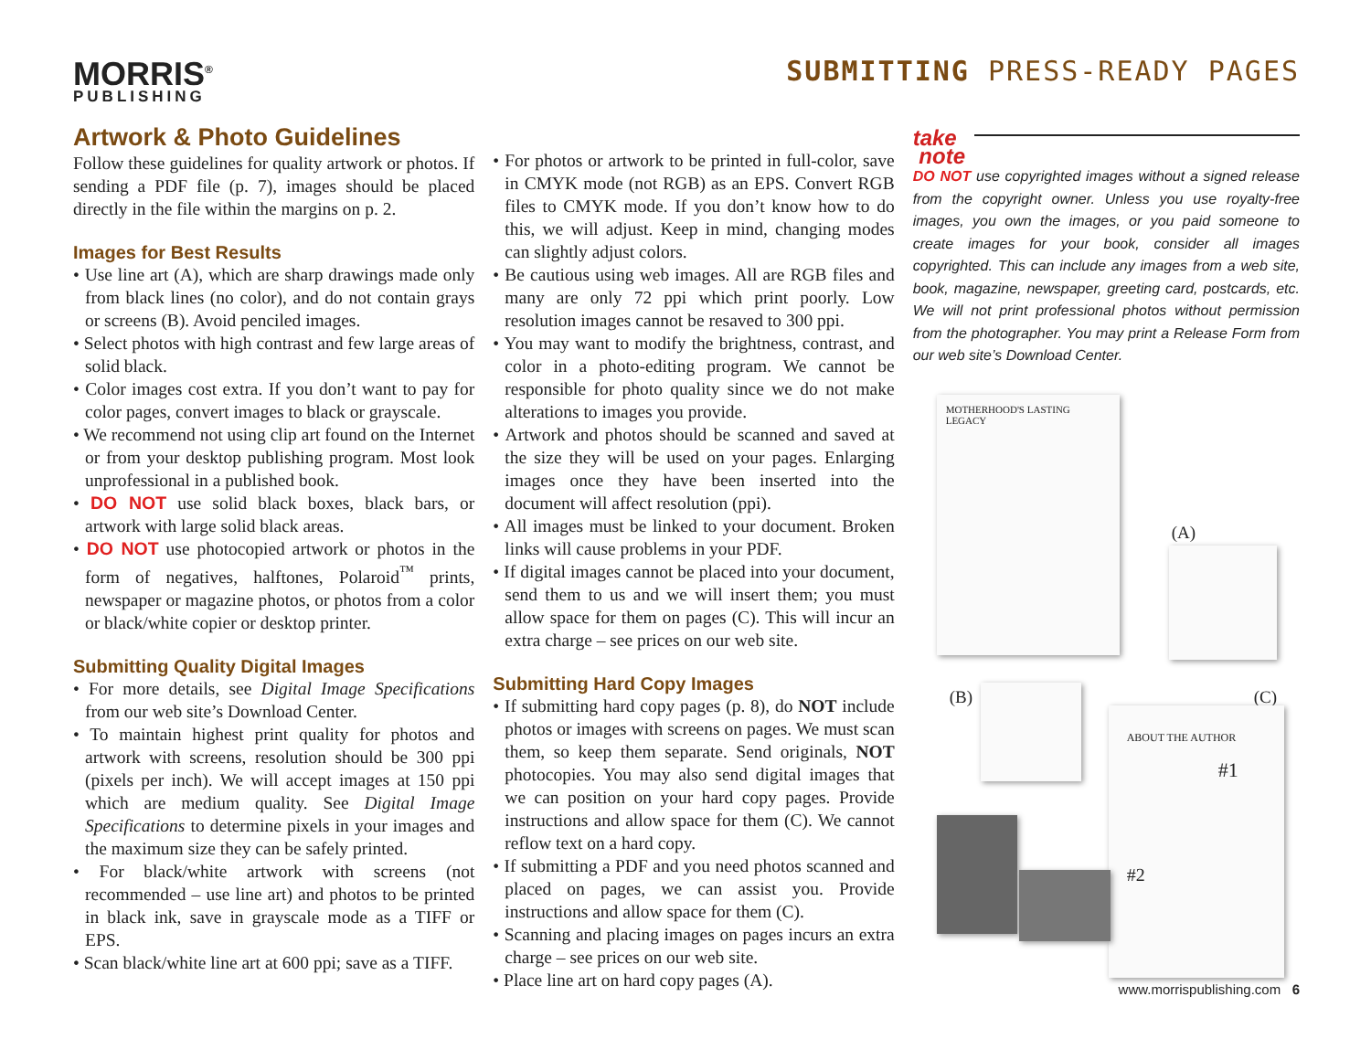MORRIS<sup>®</sup>
PUBLISHING
SUBMITTING PRESS-READY PAGES
Artwork & Photo Guidelines
Follow these guidelines for quality artwork or photos. If sending a PDF file (p. 7), images should be placed directly in the file within the margins on p. 2.
Images for Best Results
• Use line art (A), which are sharp drawings made only from black lines (no color), and do not contain grays or screens (B). Avoid penciled images.
• Select photos with high contrast and few large areas of solid black.
• Color images cost extra. If you don’t want to pay for color pages, convert images to black or grayscale.
• We recommend not using clip art found on the Internet or from your desktop publishing program. Most look unprofessional in a published book.
• DO NOT use solid black boxes, black bars, or artwork with large solid black areas.
• DO NOT use photocopied artwork or photos in the form of negatives, halftones, Polaroid<sup>™</sup> prints, newspaper or magazine photos, or photos from a color or black/white copier or desktop printer.
Submitting Quality Digital Images
• For more details, see Digital Image Specifications from our web site’s Download Center.
• To maintain highest print quality for photos and artwork with screens, resolution should be 300 ppi (pixels per inch). We will accept images at 150 ppi which are medium quality. See Digital Image Specifications to determine pixels in your images and the maximum size they can be safely printed.
• For black/white artwork with screens (not recommended – use line art) and photos to be printed in black ink, save in grayscale mode as a TIFF or EPS.
• Scan black/white line art at 600 ppi; save as a TIFF.
• For photos or artwork to be printed in full-color, save in CMYK mode (not RGB) as an EPS. Convert RGB files to CMYK mode. If you don’t know how to do this, we will adjust. Keep in mind, changing modes can slightly adjust colors.
• Be cautious using web images. All are RGB files and many are only 72 ppi which print poorly. Low resolution images cannot be resaved to 300 ppi.
• You may want to modify the brightness, contrast, and color in a photo-editing program. We cannot be responsible for photo quality since we do not make alterations to images you provide.
• Artwork and photos should be scanned and saved at the size they will be used on your pages. Enlarging images once they have been inserted into the document will affect resolution (ppi).
• All images must be linked to your document. Broken links will cause problems in your PDF.
• If digital images cannot be placed into your document, send them to us and we will insert them; you must allow space for them on pages (C). This will incur an extra charge – see prices on our web site.
Submitting Hard Copy Images
• If submitting hard copy pages (p. 8), do NOT include photos or images with screens on pages. We must scan them, so keep them separate. Send originals, NOT photocopies. You may also send digital images that we can position on your hard copy pages. Provide instructions and allow space for them (C). We cannot reflow text on a hard copy.
• If submitting a PDF and you need photos scanned and placed on pages, we can assist you. Provide instructions and allow space for them (C).
• Scanning and placing images on pages incurs an extra charge – see prices on our web site.
• Place line art on hard copy pages (A).
take
note
DO NOT use copyrighted images without a signed release from the copyright owner. Unless you use royalty-free images, you own the images, or you paid someone to create images for your book, consider all images copyrighted. This can include any images from a web site, book, magazine, newspaper, greeting card, postcards, etc. We will not print professional photos without permission from the photographer. You may print a Release Form from our web site’s Download Center.
MOTHERHOOD'S LASTING LEGACY
(A)
(B) (C)
ABOUT THE AUTHOR
#1
#2
www.morrispublishing.com 6